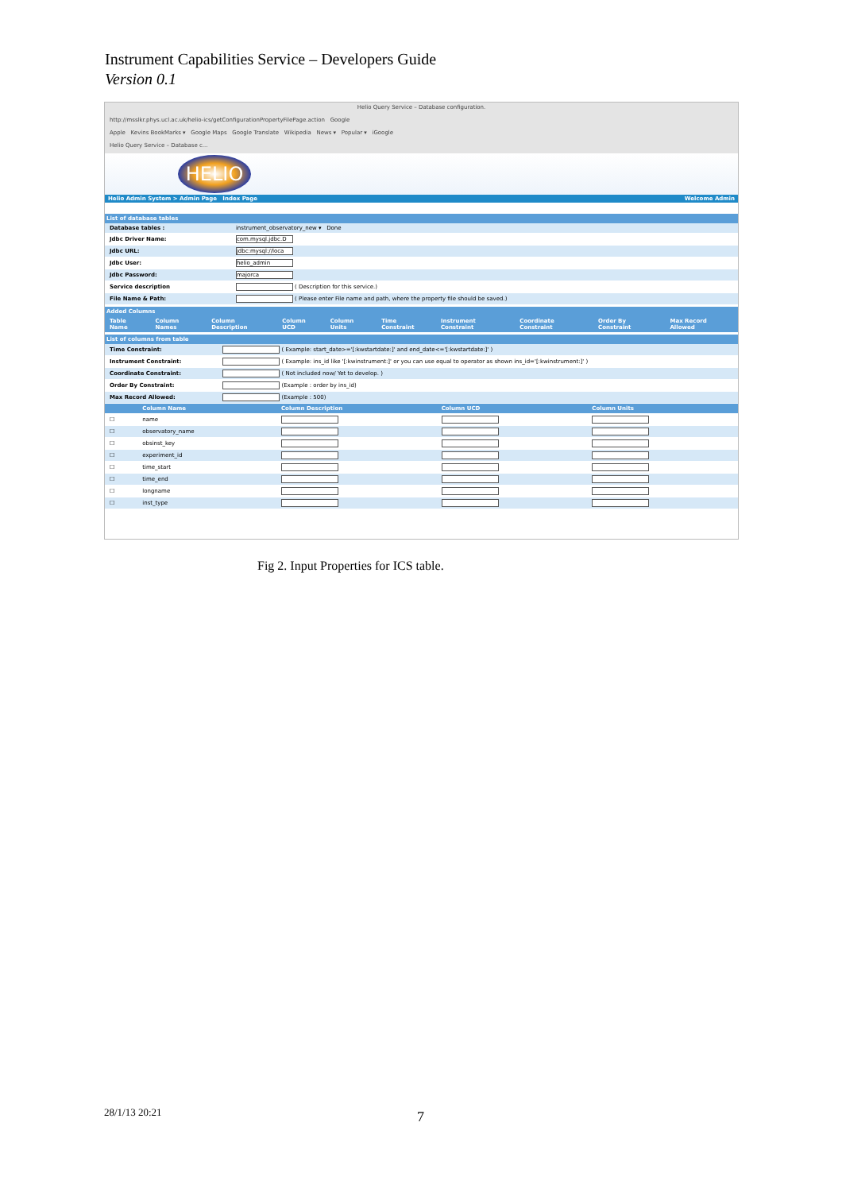Instrument Capabilities Service – Developers Guide
Version 0.1
Helio Query Service – Database configuration.
http://msslkr.phys.ucl.ac.uk/helio-ics/getConfigurationPropertyFilePage.action Google
Apple Kevins BookMarks ▾ Google Maps Google Translate Wikipedia News ▾ Popular ▾ iGoogle
Helio Query Service – Database c...
HELIO
Helio Admin System > Admin Page Index Page Welcome Admin
List of database tables
| Database tables : | instrument_observatory_new ▾ Done |
| Jdbc Driver Name: | com.mysql.jdbc.D |
| Jdbc URL: | jdbc:mysql://loca |
| Jdbc User: | helio_admin |
| Jdbc Password: | majorca |
| Service description | ( Description for this service.) |
| File Name & Path: | ( Please enter File name and path, where the property file should be saved.) |
Added Columns
| Table Name | Column Names | Column Description | Column UCD | Column Units | Time Constraint | Instrument Constraint | Coordinate Constraint | Order By Constraint | Max Record Allowed |
| --- | --- | --- | --- | --- | --- | --- | --- | --- | --- |
List of columns from table
| Time Constraint: | ( Example: start_date>='[:kwstartdate:]' and end_date<='[:kwstartdate:]' ) |
| Instrument Constraint: | ( Example: ins_id like '[:kwinstrument:]' or you can use equal to operator as shown ins_id='[:kwinstrument:]' ) |
| Coordinate Constraint: | ( Not included now/ Yet to develop. ) |
| Order By Constraint: | (Example : order by ins_id) |
| Max Record Allowed: | (Example : 500) |
| | Column Name | Column Description | Column UCD | Column Units |
| --- | --- | --- | --- | --- |
| ☐ | name | | | |
| ☐ | observatory_name | | | |
| ☐ | obsinst_key | | | |
| ☐ | experiment_id | | | |
| ☐ | time_start | | | |
| ☐ | time_end | | | |
| ☐ | longname | | | |
| ☐ | inst_type | | | |
Fig 2. Input Properties for ICS table.
28/1/13 20:21 7